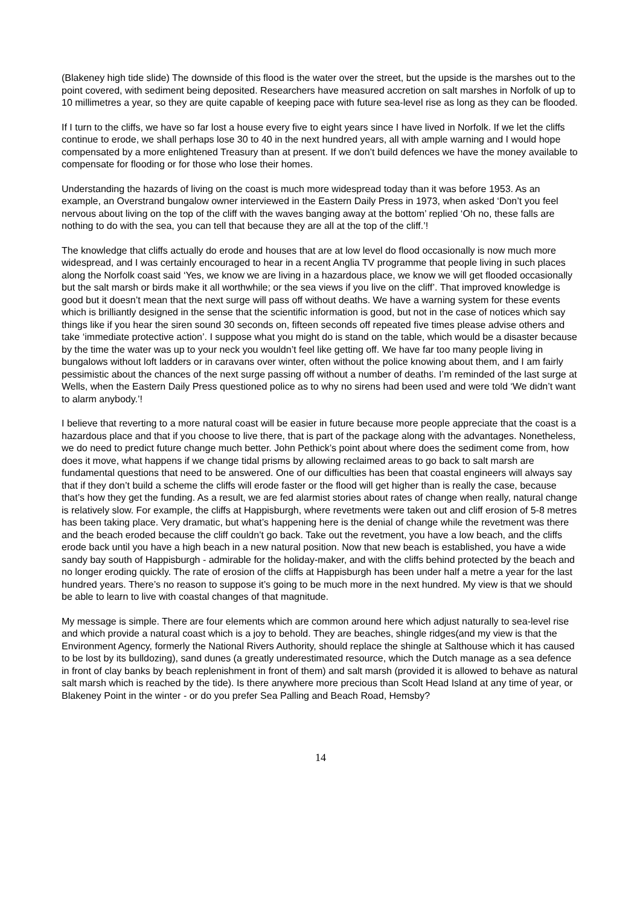(Blakeney high tide slide) The downside of this flood is the water over the street, but the upside is the marshes out to the point covered, with sediment being deposited. Researchers have measured accretion on salt marshes in Norfolk of up to 10 millimetres a year, so they are quite capable of keeping pace with future sea-level rise as long as they can be flooded.
If I turn to the cliffs, we have so far lost a house every five to eight years since I have lived in Norfolk. If we let the cliffs continue to erode, we shall perhaps lose 30 to 40 in the next hundred years, all with ample warning and I would hope compensated by a more enlightened Treasury than at present. If we don’t build defences we have the money available to compensate for flooding or for those who lose their homes.
Understanding the hazards of living on the coast is much more widespread today than it was before 1953. As an example, an Overstrand bungalow owner interviewed in the Eastern Daily Press in 1973, when asked ‘Don’t you feel nervous about living on the top of the cliff with the waves banging away at the bottom’ replied ‘Oh no, these falls are nothing to do with the sea, you can tell that because they are all at the top of the cliff.’!
The knowledge that cliffs actually do erode and houses that are at low level do flood occasionally is now much more widespread, and I was certainly encouraged to hear in a recent Anglia TV programme that people living in such places along the Norfolk coast said ‘Yes, we know we are living in a hazardous place, we know we will get flooded occasionally but the salt marsh or birds make it all worthwhile; or the sea views if you live on the cliff’. That improved knowledge is good but it doesn’t mean that the next surge will pass off without deaths. We have a warning system for these events which is brilliantly designed in the sense that the scientific information is good, but not in the case of notices which say things like if you hear the siren sound 30 seconds on, fifteen seconds off repeated five times please advise others and take ‘immediate protective action’. I suppose what you might do is stand on the table, which would be a disaster because by the time the water was up to your neck you wouldn’t feel like getting off. We have far too many people living in bungalows without loft ladders or in caravans over winter, often without the police knowing about them, and I am fairly pessimistic about the chances of the next surge passing off without a number of deaths. I’m reminded of the last surge at Wells, when the Eastern Daily Press questioned police as to why no sirens had been used and were told ‘We didn’t want to alarm anybody.’!
I believe that reverting to a more natural coast will be easier in future because more people appreciate that the coast is a hazardous place and that if you choose to live there, that is part of the package along with the advantages. Nonetheless, we do need to predict future change much better. John Pethick’s point about where does the sediment come from, how does it move, what happens if we change tidal prisms by allowing reclaimed areas to go back to salt marsh are fundamental questions that need to be answered. One of our difficulties has been that coastal engineers will always say that if they don’t build a scheme the cliffs will erode faster or the flood will get higher than is really the case, because that’s how they get the funding. As a result, we are fed alarmist stories about rates of change when really, natural change is relatively slow. For example, the cliffs at Happisburgh, where revetments were taken out and cliff erosion of 5-8 metres has been taking place. Very dramatic, but what’s happening here is the denial of change while the revetment was there and the beach eroded because the cliff couldn’t go back. Take out the revetment, you have a low beach, and the cliffs erode back until you have a high beach in a new natural position. Now that new beach is established, you have a wide sandy bay south of Happisburgh - admirable for the holiday-maker, and with the cliffs behind protected by the beach and no longer eroding quickly. The rate of erosion of the cliffs at Happisburgh has been under half a metre a year for the last hundred years. There’s no reason to suppose it’s going to be much more in the next hundred. My view is that we should be able to learn to live with coastal changes of that magnitude.
My message is simple. There are four elements which are common around here which adjust naturally to sea-level rise and which provide a natural coast which is a joy to behold. They are beaches, shingle ridges(and my view is that the Environment Agency, formerly the National Rivers Authority, should replace the shingle at Salthouse which it has caused to be lost by its bulldozing), sand dunes (a greatly underestimated resource, which the Dutch manage as a sea defence in front of clay banks by beach replenishment in front of them) and salt marsh (provided it is allowed to behave as natural salt marsh which is reached by the tide). Is there anywhere more precious than Scolt Head Island at any time of year, or Blakeney Point in the winter - or do you prefer Sea Palling and Beach Road, Hemsby?
14